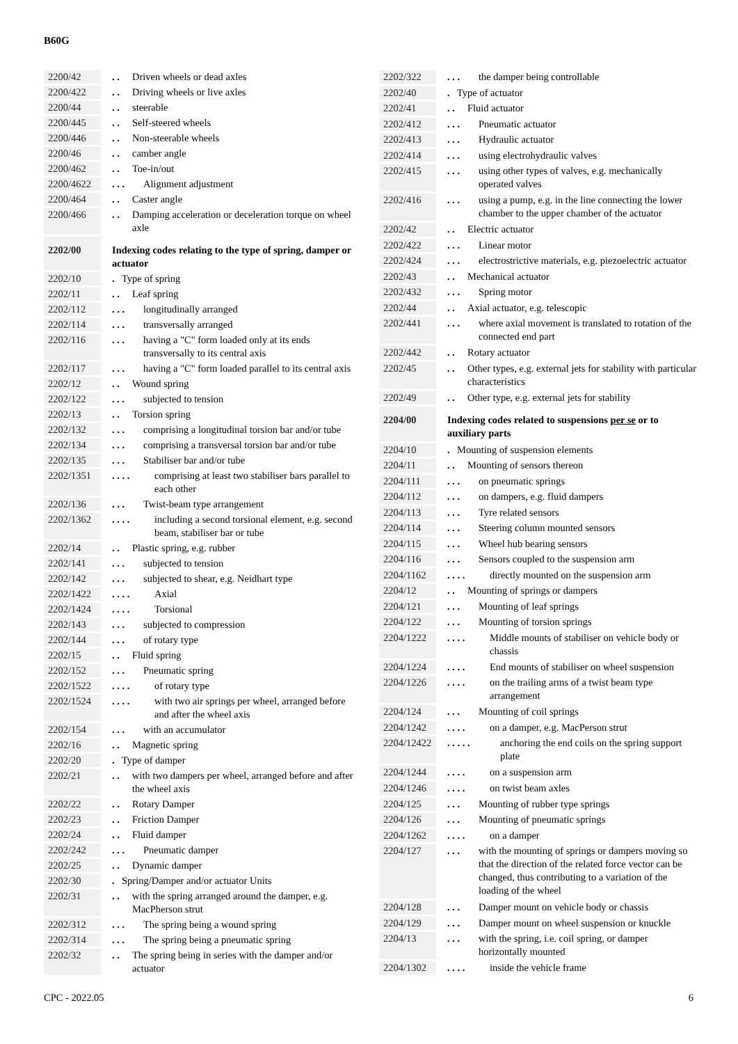B60G
| 2200/42 | . . Driven wheels or dead axles |
| 2200/422 | . . Driving wheels or live axles |
| 2200/44 | . . steerable |
| 2200/445 | . . Self-steered wheels |
| 2200/446 | . . Non-steerable wheels |
| 2200/46 | . . camber angle |
| 2200/462 | . . Toe-in/out |
| 2200/4622 | . . . Alignment adjustment |
| 2200/464 | . . Caster angle |
| 2200/466 | . . Damping acceleration or deceleration torque on wheel axle |
| 2202/00 | Indexing codes relating to the type of spring, damper or actuator |
| 2202/10 | . Type of spring |
| 2202/11 | . . Leaf spring |
| 2202/112 | . . . longitudinally arranged |
| 2202/114 | . . . transversally arranged |
| 2202/116 | . . . having a "C" form loaded only at its ends transversally to its central axis |
| 2202/117 | . . . having a "C" form loaded parallel to its central axis |
| 2202/12 | . . Wound spring |
| 2202/122 | . . . subjected to tension |
| 2202/13 | . . Torsion spring |
| 2202/132 | . . . comprising a longitudinal torsion bar and/or tube |
| 2202/134 | . . . comprising a transversal torsion bar and/or tube |
| 2202/135 | . . . Stabiliser bar and/or tube |
| 2202/1351 | . . . . comprising at least two stabiliser bars parallel to each other |
| 2202/136 | . . . Twist-beam type arrangement |
| 2202/1362 | . . . . including a second torsional element, e.g. second beam, stabiliser bar or tube |
| 2202/14 | . . Plastic spring, e.g. rubber |
| 2202/141 | . . . subjected to tension |
| 2202/142 | . . . subjected to shear, e.g. Neidhart type |
| 2202/1422 | . . . . Axial |
| 2202/1424 | . . . . Torsional |
| 2202/143 | . . . subjected to compression |
| 2202/144 | . . . of rotary type |
| 2202/15 | . . Fluid spring |
| 2202/152 | . . . Pneumatic spring |
| 2202/1522 | . . . . of rotary type |
| 2202/1524 | . . . . with two air springs per wheel, arranged before and after the wheel axis |
| 2202/154 | . . . with an accumulator |
| 2202/16 | . . Magnetic spring |
| 2202/20 | . Type of damper |
| 2202/21 | . . with two dampers per wheel, arranged before and after the wheel axis |
| 2202/22 | . . Rotary Damper |
| 2202/23 | . . Friction Damper |
| 2202/24 | . . Fluid damper |
| 2202/242 | . . . Pneumatic damper |
| 2202/25 | . . Dynamic damper |
| 2202/30 | . Spring/Damper and/or actuator Units |
| 2202/31 | . . with the spring arranged around the damper, e.g. MacPherson strut |
| 2202/312 | . . . The spring being a wound spring |
| 2202/314 | . . . The spring being a pneumatic spring |
| 2202/32 | . . The spring being in series with the damper and/or actuator |
| 2202/322 | . . . the damper being controllable |
| 2202/40 | . Type of actuator |
| 2202/41 | . . Fluid actuator |
| 2202/412 | . . . Pneumatic actuator |
| 2202/413 | . . . Hydraulic actuator |
| 2202/414 | . . . using electrohydraulic valves |
| 2202/415 | . . . using other types of valves, e.g. mechanically operated valves |
| 2202/416 | . . . using a pump, e.g. in the line connecting the lower chamber to the upper chamber of the actuator |
| 2202/42 | . . Electric actuator |
| 2202/422 | . . . Linear motor |
| 2202/424 | . . . electrostrictive materials, e.g. piezoelectric actuator |
| 2202/43 | . . Mechanical actuator |
| 2202/432 | . . . Spring motor |
| 2202/44 | . . Axial actuator, e.g. telescopic |
| 2202/441 | . . . where axial movement is translated to rotation of the connected end part |
| 2202/442 | . . Rotary actuator |
| 2202/45 | . . Other types, e.g. external jets for stability with particular characteristics |
| 2202/49 | . . Other type, e.g. external jets for stability |
| 2204/00 | Indexing codes related to suspensions per se or to auxiliary parts |
| 2204/10 | . Mounting of suspension elements |
| 2204/11 | . . Mounting of sensors thereon |
| 2204/111 | . . . on pneumatic springs |
| 2204/112 | . . . on dampers, e.g. fluid dampers |
| 2204/113 | . . . Tyre related sensors |
| 2204/114 | . . . Steering column mounted sensors |
| 2204/115 | . . . Wheel hub bearing sensors |
| 2204/116 | . . . Sensors coupled to the suspension arm |
| 2204/1162 | . . . . directly mounted on the suspension arm |
| 2204/12 | . . Mounting of springs or dampers |
| 2204/121 | . . . Mounting of leaf springs |
| 2204/122 | . . . Mounting of torsion springs |
| 2204/1222 | . . . . Middle mounts of stabiliser on vehicle body or chassis |
| 2204/1224 | . . . . End mounts of stabiliser on wheel suspension |
| 2204/1226 | . . . . on the trailing arms of a twist beam type arrangement |
| 2204/124 | . . . Mounting of coil springs |
| 2204/1242 | . . . . on a damper, e.g. MacPerson strut |
| 2204/12422 | . . . . . anchoring the end coils on the spring support plate |
| 2204/1244 | . . . . on a suspension arm |
| 2204/1246 | . . . . on twist beam axles |
| 2204/125 | . . . Mounting of rubber type springs |
| 2204/126 | . . . Mounting of pneumatic springs |
| 2204/1262 | . . . . on a damper |
| 2204/127 | . . . with the mounting of springs or dampers moving so that the direction of the related force vector can be changed, thus contributing to a variation of the loading of the wheel |
| 2204/128 | . . . Damper mount on vehicle body or chassis |
| 2204/129 | . . . Damper mount on wheel suspension or knuckle |
| 2204/13 | . . . with the spring, i.e. coil spring, or damper horizontally mounted |
| 2204/1302 | . . . . inside the vehicle frame |
CPC - 2022.05 6